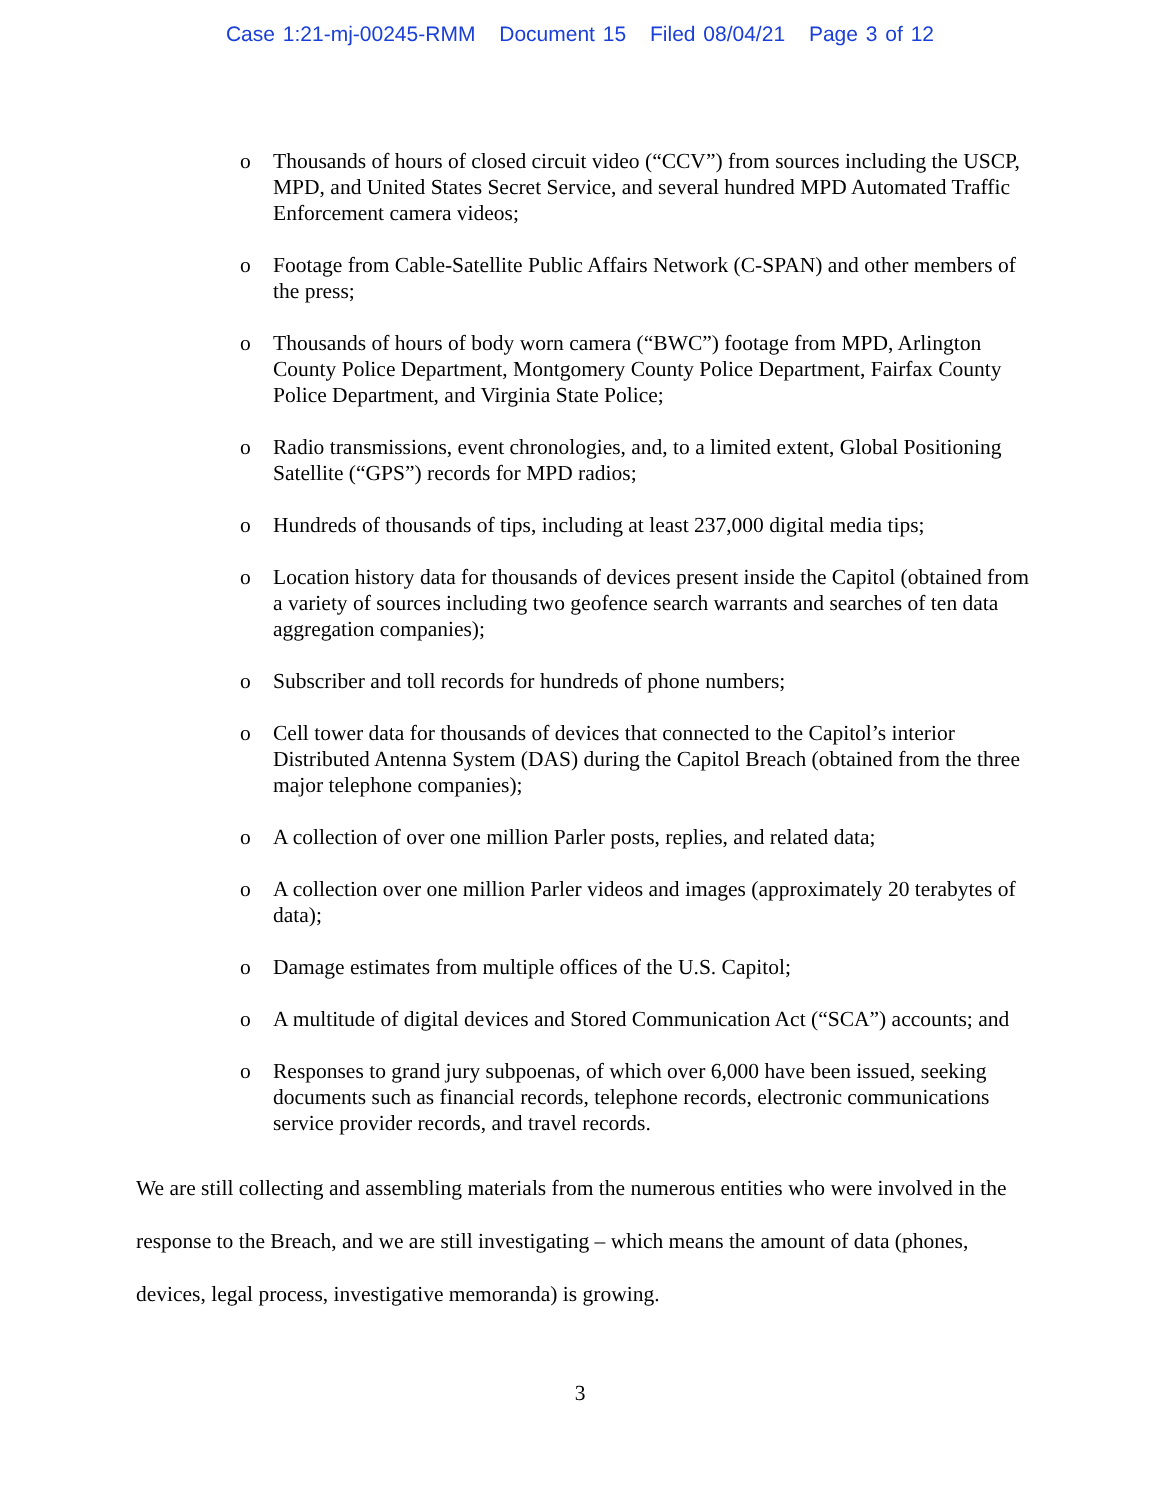Case 1:21-mj-00245-RMM Document 15 Filed 08/04/21 Page 3 of 12
o Thousands of hours of closed circuit video (“CCV”) from sources including the USCP, MPD, and United States Secret Service, and several hundred MPD Automated Traffic Enforcement camera videos;
o Footage from Cable-Satellite Public Affairs Network (C-SPAN) and other members of the press;
o Thousands of hours of body worn camera (“BWC”) footage from MPD, Arlington County Police Department, Montgomery County Police Department, Fairfax County Police Department, and Virginia State Police;
o Radio transmissions, event chronologies, and, to a limited extent, Global Positioning Satellite (“GPS”) records for MPD radios;
o Hundreds of thousands of tips, including at least 237,000 digital media tips;
o Location history data for thousands of devices present inside the Capitol (obtained from a variety of sources including two geofence search warrants and searches of ten data aggregation companies);
o Subscriber and toll records for hundreds of phone numbers;
o Cell tower data for thousands of devices that connected to the Capitol’s interior Distributed Antenna System (DAS) during the Capitol Breach (obtained from the three major telephone companies);
o A collection of over one million Parler posts, replies, and related data;
o A collection over one million Parler videos and images (approximately 20 terabytes of data);
o Damage estimates from multiple offices of the U.S. Capitol;
o A multitude of digital devices and Stored Communication Act (“SCA”) accounts; and
o Responses to grand jury subpoenas, of which over 6,000 have been issued, seeking documents such as financial records, telephone records, electronic communications service provider records, and travel records.
We are still collecting and assembling materials from the numerous entities who were involved in the response to the Breach, and we are still investigating – which means the amount of data (phones, devices, legal process, investigative memoranda) is growing.
3